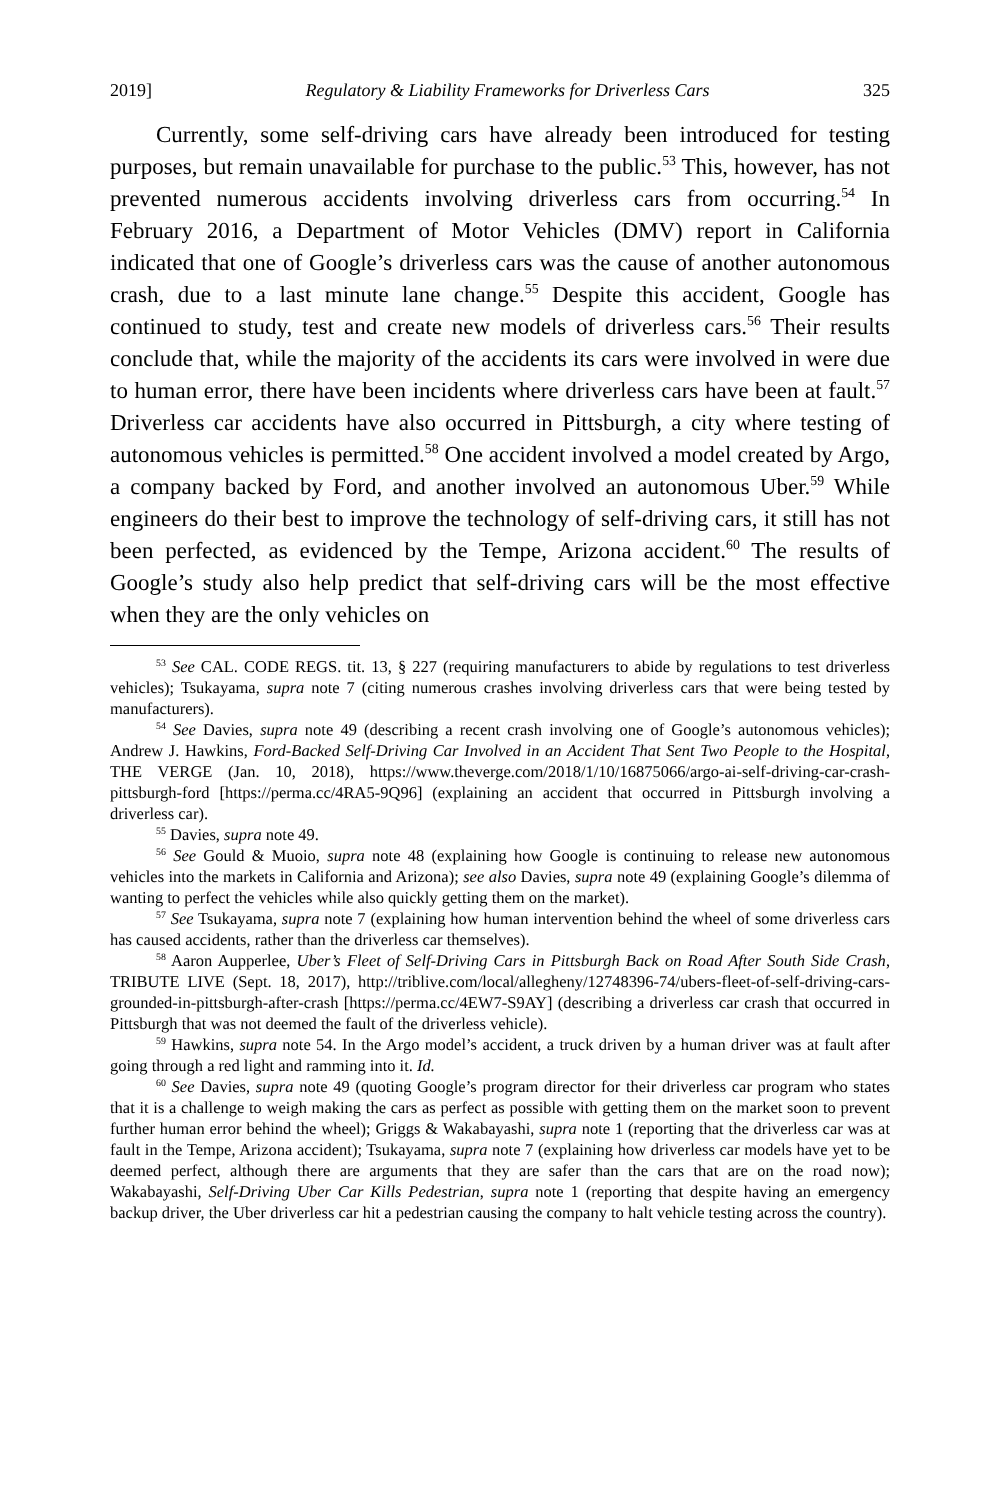2019] Regulatory & Liability Frameworks for Driverless Cars 325
Currently, some self-driving cars have already been introduced for testing purposes, but remain unavailable for purchase to the public.<sup>53</sup> This, however, has not prevented numerous accidents involving driverless cars from occurring.<sup>54</sup> In February 2016, a Department of Motor Vehicles (DMV) report in California indicated that one of Google’s driverless cars was the cause of another autonomous crash, due to a last minute lane change.<sup>55</sup> Despite this accident, Google has continued to study, test and create new models of driverless cars.<sup>56</sup> Their results conclude that, while the majority of the accidents its cars were involved in were due to human error, there have been incidents where driverless cars have been at fault.<sup>57</sup> Driverless car accidents have also occurred in Pittsburgh, a city where testing of autonomous vehicles is permitted.<sup>58</sup> One accident involved a model created by Argo, a company backed by Ford, and another involved an autonomous Uber.<sup>59</sup> While engineers do their best to improve the technology of self-driving cars, it still has not been perfected, as evidenced by the Tempe, Arizona accident.<sup>60</sup> The results of Google’s study also help predict that self-driving cars will be the most effective when they are the only vehicles on
<sup>53</sup> See CAL. CODE REGS. tit. 13, § 227 (requiring manufacturers to abide by regulations to test driverless vehicles); Tsukayama, supra note 7 (citing numerous crashes involving driverless cars that were being tested by manufacturers).
<sup>54</sup> See Davies, supra note 49 (describing a recent crash involving one of Google’s autonomous vehicles); Andrew J. Hawkins, Ford-Backed Self-Driving Car Involved in an Accident That Sent Two People to the Hospital, THE VERGE (Jan. 10, 2018), https://www.theverge.com/2018/1/10/16875066/argo-ai-self-driving-car-crash-pittsburgh-ford [https://perma.cc/4RA5-9Q96] (explaining an accident that occurred in Pittsburgh involving a driverless car).
<sup>55</sup> Davies, supra note 49.
<sup>56</sup> See Gould & Muoio, supra note 48 (explaining how Google is continuing to release new autonomous vehicles into the markets in California and Arizona); see also Davies, supra note 49 (explaining Google’s dilemma of wanting to perfect the vehicles while also quickly getting them on the market).
<sup>57</sup> See Tsukayama, supra note 7 (explaining how human intervention behind the wheel of some driverless cars has caused accidents, rather than the driverless car themselves).
<sup>58</sup> Aaron Aupperlee, Uber’s Fleet of Self-Driving Cars in Pittsburgh Back on Road After South Side Crash, TRIBUTE LIVE (Sept. 18, 2017), http://triblive.com/local/allegheny/12748396-74/ubers-fleet-of-self-driving-cars-grounded-in-pittsburgh-after-crash [https://perma.cc/4EW7-S9AY] (describing a driverless car crash that occurred in Pittsburgh that was not deemed the fault of the driverless vehicle).
<sup>59</sup> Hawkins, supra note 54. In the Argo model’s accident, a truck driven by a human driver was at fault after going through a red light and ramming into it. Id.
<sup>60</sup> See Davies, supra note 49 (quoting Google’s program director for their driverless car program who states that it is a challenge to weigh making the cars as perfect as possible with getting them on the market soon to prevent further human error behind the wheel); Griggs & Wakabayashi, supra note 1 (reporting that the driverless car was at fault in the Tempe, Arizona accident); Tsukayama, supra note 7 (explaining how driverless car models have yet to be deemed perfect, although there are arguments that they are safer than the cars that are on the road now); Wakabayashi, Self-Driving Uber Car Kills Pedestrian, supra note 1 (reporting that despite having an emergency backup driver, the Uber driverless car hit a pedestrian causing the company to halt vehicle testing across the country).